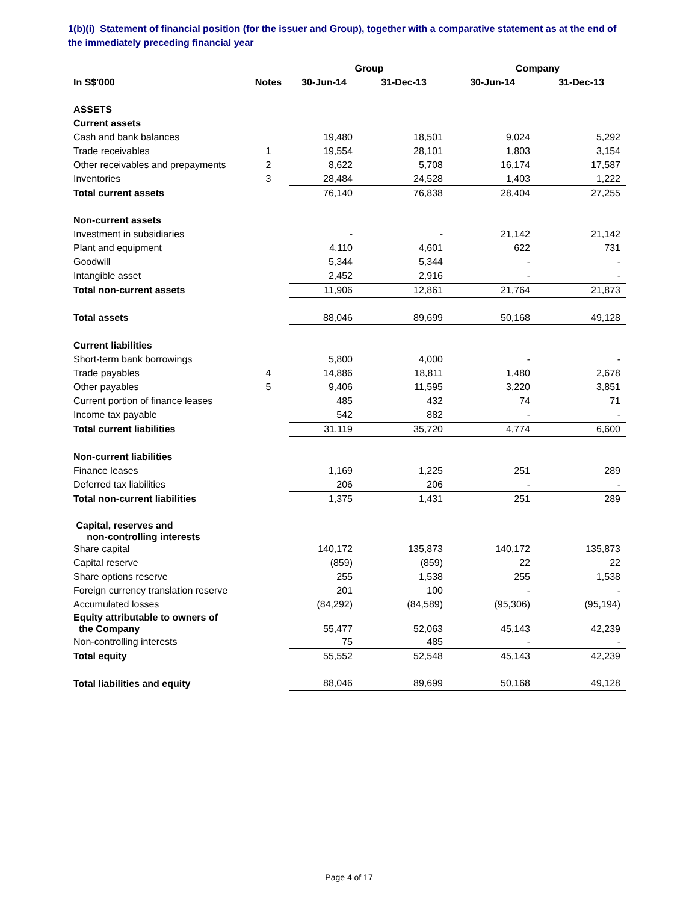1(b)(i) Statement of financial position (for the issuer and Group), together with a comparative statement as at the end of the immediately preceding financial year
| | | Group | | Company | |
| --- | --- | --- | --- | --- | --- |
| In S$'000 | Notes | 30-Jun-14 | 31-Dec-13 | 30-Jun-14 | 31-Dec-13 |
| ASSETS | | | | | |
| Current assets | | | | | |
| Cash and bank balances | | 19,480 | 18,501 | 9,024 | 5,292 |
| Trade receivables | 1 | 19,554 | 28,101 | 1,803 | 3,154 |
| Other receivables and prepayments | 2 | 8,622 | 5,708 | 16,174 | 17,587 |
| Inventories | 3 | 28,484 | 24,528 | 1,403 | 1,222 |
| Total current assets | | 76,140 | 76,838 | 28,404 | 27,255 |
| Non-current assets | | | | | |
| Investment in subsidiaries | | - | - | 21,142 | 21,142 |
| Plant and equipment | | 4,110 | 4,601 | 622 | 731 |
| Goodwill | | 5,344 | 5,344 | - | - |
| Intangible asset | | 2,452 | 2,916 | - | - |
| Total non-current assets | | 11,906 | 12,861 | 21,764 | 21,873 |
| Total assets | | 88,046 | 89,699 | 50,168 | 49,128 |
| Current liabilities | | | | | |
| Short-term bank borrowings | | 5,800 | 4,000 | - | - |
| Trade payables | 4 | 14,886 | 18,811 | 1,480 | 2,678 |
| Other payables | 5 | 9,406 | 11,595 | 3,220 | 3,851 |
| Current portion of finance leases | | 485 | 432 | 74 | 71 |
| Income tax payable | | 542 | 882 | - | - |
| Total current liabilities | | 31,119 | 35,720 | 4,774 | 6,600 |
| Non-current liabilities | | | | | |
| Finance leases | | 1,169 | 1,225 | 251 | 289 |
| Deferred tax liabilities | | 206 | 206 | - | - |
| Total non-current liabilities | | 1,375 | 1,431 | 251 | 289 |
| Capital, reserves and non-controlling interests | | | | | |
| Share capital | | 140,172 | 135,873 | 140,172 | 135,873 |
| Capital reserve | | (859) | (859) | 22 | 22 |
| Share options reserve | | 255 | 1,538 | 255 | 1,538 |
| Foreign currency translation reserve | | 201 | 100 | - | - |
| Accumulated losses | | (84,292) | (84,589) | (95,306) | (95,194) |
| Equity attributable to owners of the Company | | 55,477 | 52,063 | 45,143 | 42,239 |
| Non-controlling interests | | 75 | 485 | - | - |
| Total equity | | 55,552 | 52,548 | 45,143 | 42,239 |
| Total liabilities and equity | | 88,046 | 89,699 | 50,168 | 49,128 |
Page 4 of 17